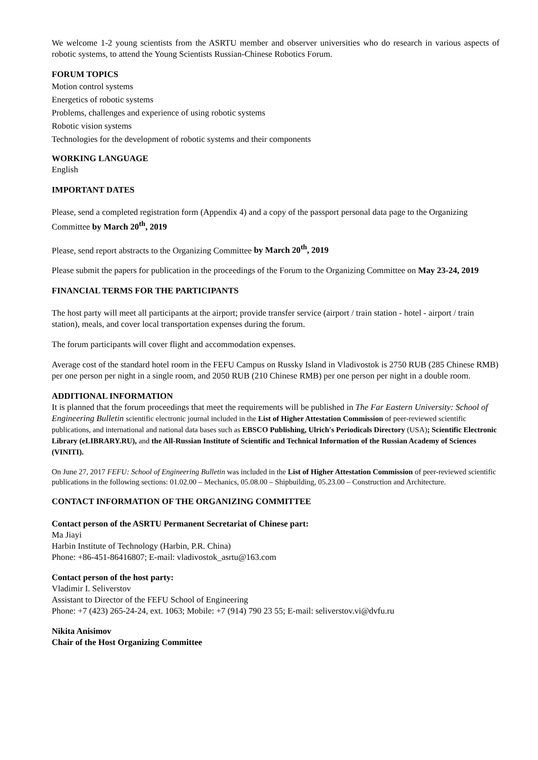We welcome 1-2 young scientists from the ASRTU member and observer universities who do research in various aspects of robotic systems, to attend the Young Scientists Russian-Chinese Robotics Forum.
FORUM TOPICS
Motion control systems
Energetics of robotic systems
Problems, challenges and experience of using robotic systems
Robotic vision systems
Technologies for the development of robotic systems and their components
WORKING LANGUAGE
English
IMPORTANT DATES
Please, send a completed registration form (Appendix 4) and a copy of the passport personal data page to the Organizing Committee by March 20<sup>th</sup>, 2019
Please, send report abstracts to the Organizing Committee by March 20<sup>th</sup>, 2019
Please submit the papers for publication in the proceedings of the Forum to the Organizing Committee on May 23-24, 2019
FINANCIAL TERMS FOR THE PARTICIPANTS
The host party will meet all participants at the airport; provide transfer service (airport / train station - hotel - airport / train station), meals, and cover local transportation expenses during the forum.
The forum participants will cover flight and accommodation expenses.
Average cost of the standard hotel room in the FEFU Campus on Russky Island in Vladivostok is 2750 RUB (285 Chinese RMB) per one person per night in a single room, and 2050 RUB (210 Chinese RMB) per one person per night in a double room.
ADDITIONAL INFORMATION
It is planned that the forum proceedings that meet the requirements will be published in The Far Eastern University: School of Engineering Bulletin scientific electronic journal included in the List of Higher Attestation Commission of peer-reviewed scientific publications, and international and national data bases such as EBSCO Publishing, Ulrich's Periodicals Directory (USA); Scientific Electronic Library (eLIBRARY.RU), and the All-Russian Institute of Scientific and Technical Information of the Russian Academy of Sciences (VINITI).
On June 27, 2017 FEFU: School of Engineering Bulletin was included in the List of Higher Attestation Commission of peer-reviewed scientific publications in the following sections: 01.02.00 – Mechanics, 05.08.00 – Shipbuilding, 05.23.00 – Construction and Architecture.
CONTACT INFORMATION OF THE ORGANIZING COMMITTEE
Contact person of the ASRTU Permanent Secretariat of Chinese part:
Ma Jiayi
Harbin Institute of Technology (Harbin, P.R. China)
Phone: +86-451-86416807; E-mail: vladivostok_asrtu@163.com
Contact person of the host party:
Vladimir I. Seliverstov
Assistant to Director of the FEFU School of Engineering
Phone: +7 (423) 265-24-24, ext. 1063; Mobile: +7 (914) 790 23 55; E-mail: seliverstov.vi@dvfu.ru
Nikita Anisimov
Chair of the Host Organizing Committee